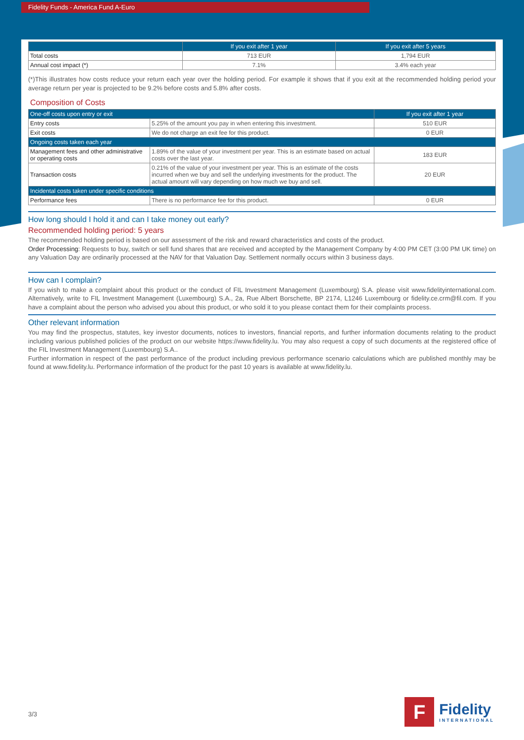Fidelity Funds - America Fund A-Euro
| | If you exit after 1 year | If you exit after 5 years |
| --- | --- | --- |
| Total costs | 713 EUR | 1,794 EUR |
| Annual cost impact (*) | 7.1% | 3.4% each year |
(*)This illustrates how costs reduce your return each year over the holding period. For example it shows that if you exit at the recommended holding period your average return per year is projected to be 9.2% before costs and 5.8% after costs.
Composition of Costs
| One-off costs upon entry or exit | | If you exit after 1 year |
| --- | --- | --- |
| Entry costs | 5.25% of the amount you pay in when entering this investment. | 510 EUR |
| Exit costs | We do not charge an exit fee for this product. | 0 EUR |
| Ongoing costs taken each year | | |
| Management fees and other administrative or operating costs | 1.89% of the value of your investment per year. This is an estimate based on actual costs over the last year. | 183 EUR |
| Transaction costs | 0.21% of the value of your investment per year. This is an estimate of the costs incurred when we buy and sell the underlying investments for the product. The actual amount will vary depending on how much we buy and sell. | 20 EUR |
| Incidental costs taken under specific conditions | | |
| Performance fees | There is no performance fee for this product. | 0 EUR |
How long should I hold it and can I take money out early?
Recommended holding period: 5 years
The recommended holding period is based on our assessment of the risk and reward characteristics and costs of the product.
Order Processing: Requests to buy, switch or sell fund shares that are received and accepted by the Management Company by 4:00 PM CET (3:00 PM UK time) on any Valuation Day are ordinarily processed at the NAV for that Valuation Day. Settlement normally occurs within 3 business days.
How can I complain?
If you wish to make a complaint about this product or the conduct of FIL Investment Management (Luxembourg) S.A. please visit www.fidelityinternational.com. Alternatively, write to FIL Investment Management (Luxembourg) S.A., 2a, Rue Albert Borschette, BP 2174, L1246 Luxembourg or fidelity.ce.crm@fil.com. If you have a complaint about the person who advised you about this product, or who sold it to you please contact them for their complaints process.
Other relevant information
You may find the prospectus, statutes, key investor documents, notices to investors, financial reports, and further information documents relating to the product including various published policies of the product on our website https://www.fidelity.lu. You may also request a copy of such documents at the registered office of the FIL Investment Management (Luxembourg) S.A..
Further information in respect of the past performance of the product including previous performance scenario calculations which are published monthly may be found at www.fidelity.lu. Performance information of the product for the past 10 years is available at www.fidelity.lu.
3/3
F
Fidelity
INTERNATIONAL